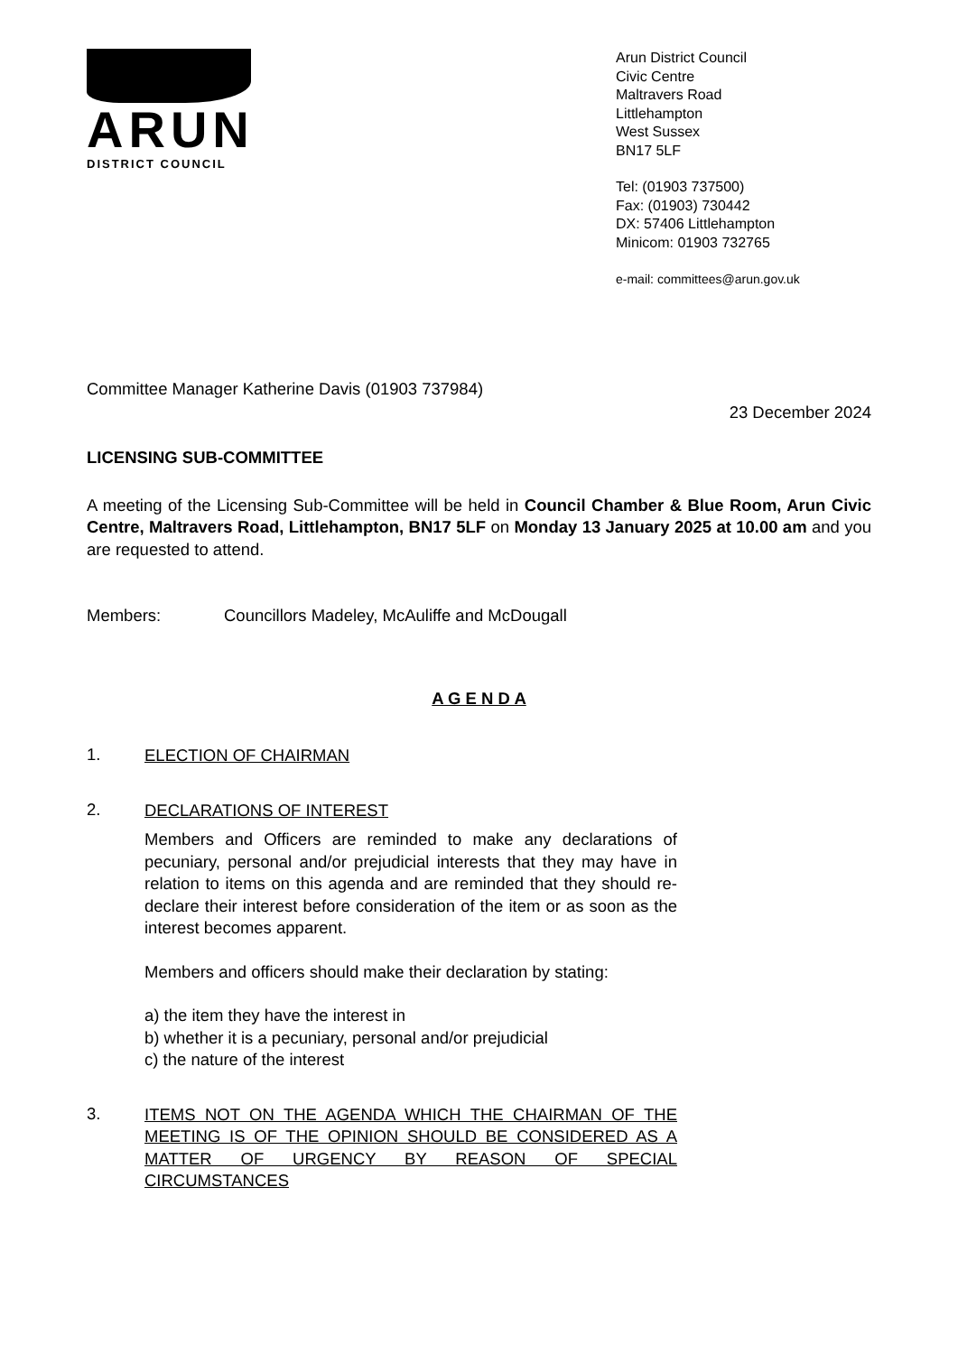ARUN
DISTRICT COUNCIL
Arun District Council
Civic Centre
Maltravers Road
Littlehampton
West Sussex
BN17 5LF
Tel: (01903 737500)
Fax: (01903) 730442
DX: 57406 Littlehampton
Minicom: 01903 732765
e-mail: committees@arun.gov.uk
Committee Manager Katherine Davis (01903 737984)
23 December 2024
LICENSING SUB-COMMITTEE
A meeting of the Licensing Sub-Committee will be held in Council Chamber & Blue Room, Arun Civic Centre, Maltravers Road, Littlehampton, BN17 5LF on Monday 13 January 2025 at 10.00 am and you are requested to attend.
Members: Councillors Madeley, McAuliffe and McDougall
A G E N D A
1.
ELECTION OF CHAIRMAN
2.
DECLARATIONS OF INTEREST
Members and Officers are reminded to make any declarations of pecuniary, personal and/or prejudicial interests that they may have in relation to items on this agenda and are reminded that they should re-declare their interest before consideration of the item or as soon as the interest becomes apparent.
Members and officers should make their declaration by stating:
a) the item they have the interest in
b) whether it is a pecuniary, personal and/or prejudicial
c) the nature of the interest
3.
ITEMS NOT ON THE AGENDA WHICH THE CHAIRMAN OF THE MEETING IS OF THE OPINION SHOULD BE CONSIDERED AS A MATTER OF URGENCY BY REASON OF SPECIAL CIRCUMSTANCES